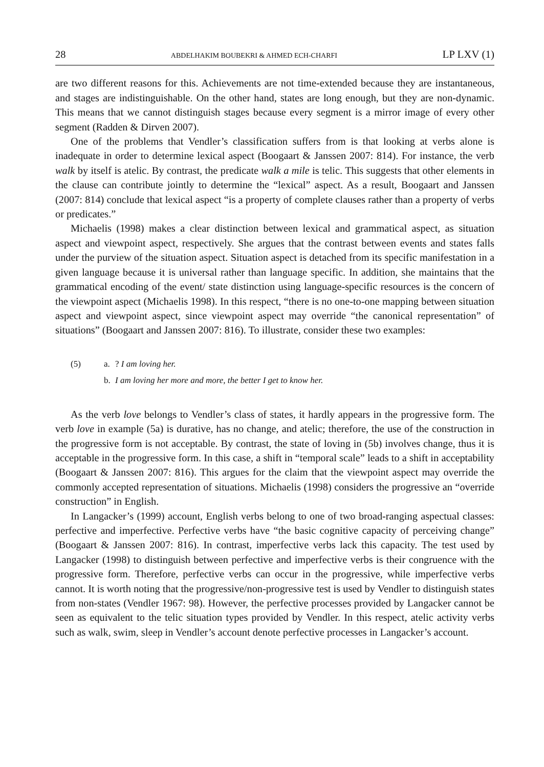28 ABDELHAKIM BOUBEKRI & AHMED ECH-CHARFI LP LXV (1)
are two different reasons for this. Achievements are not time-extended because they are in­stantaneous, and stages are indistinguishable. On the other hand, states are long enough, but they are non-dynamic. This means that we cannot distinguish stages because every segment is a mirror image of every other segment (Radden & Dirven 2007).
One of the problems that Vendler’s classification suffers from is that looking at verbs alone is inadequate in order to determine lexical aspect (Boogaart & Janssen 2007: 814). For instance, the verb walk by itself is atelic. By contrast, the predicate walk a mile is telic. This suggests that other elements in the clause can contribute jointly to determine the “lexical” aspect. As a result, Boogaart and Janssen (2007: 814) conclude that lexical aspect “is a prop­erty of complete clauses rather than a property of verbs or predicates.”
Michaelis (1998) makes a clear distinction between lexical and grammatical aspect, as situation aspect and viewpoint aspect, respectively. She argues that the contrast between events and states falls under the purview of the situation aspect. Situation aspect is detached from its specific manifestation in a given language because it is universal rather than lan­guage specific. In addition, she maintains that the grammatical encoding of the event/ state distinction using language-specific resources is the concern of the viewpoint aspect (Michaelis 1998). In this respect, “there is no one-to-one mapping between situation aspect and viewpoint aspect, since viewpoint aspect may override “the canonical representation” of situations” (Boogaart and Janssen 2007: 816). To illustrate, consider these two examples:
(5) a.? I am loving her.
b. I am loving her more and more, the better I get to know her.
As the verb love belongs to Vendler’s class of states, it hardly appears in the progressive form. The verb love in example (5a) is durative, has no change, and atelic; therefore, the use of the construction in the progressive form is not acceptable. By contrast, the state of loving in (5b) involves change, thus it is acceptable in the progressive form. In this case, a shift in “temporal scale” leads to a shift in acceptability (Boogaart & Janssen 2007: 816). This argues for the claim that the viewpoint aspect may override the commonly accepted repre­sentation of situations. Michaelis (1998) considers the progressive an “override construc­tion” in English.
In Langacker’s (1999) account, English verbs belong to one of two broad-ranging aspec­tual classes: perfective and imperfective. Perfective verbs have “the basic cognitive capacity of perceiving change” (Boogaart & Janssen 2007: 816). In contrast, imperfective verbs lack this capacity. The test used by Langacker (1998) to distinguish between perfective and im­perfective verbs is their congruence with the progressive form. Therefore, perfective verbs can occur in the progressive, while imperfective verbs cannot. It is worth noting that the progressive/non-progressive test is used by Vendler to distinguish states from non-states (Vendler 1967: 98). However, the perfective processes provided by Langacker cannot be seen as equivalent to the telic situation types provided by Vendler. In this respect, atelic activity verbs such as walk, swim, sleep in Vendler’s account denote perfective processes in Langacker’s account.